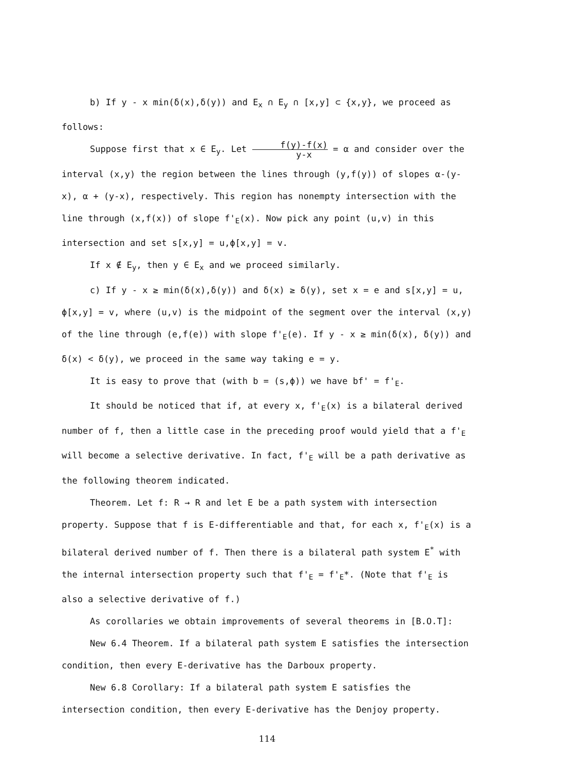b) If y - x min(δ(x),δ(y)) and E<sub>x</sub> ∩ E<sub>y</sub> ∩ [x,y] ⊂ {x,y}, we proceed as follows:
Suppose first that x ∈ E<sub>y</sub>. Let f(y)-f(x) y-x = α and consider over the interval (x,y) the region between the lines through (y,f(y)) of slopes α-(y-x), α + (y-x), respectively. This region has nonempty intersection with the line through (x,f(x)) of slope f'<sub>E</sub>(x). Now pick any point (u,v) in this intersection and set s[x,y] = u,ϕ[x,y] = v.
If x ∉ E<sub>y</sub>, then y ∈ E<sub>x</sub> and we proceed similarly.
c) If y - x ≥ min(δ(x),δ(y)) and δ(x) ≥ δ(y), set x = e and s[x,y] = u, ϕ[x,y] = v, where (u,v) is the midpoint of the segment over the interval (x,y) of the line through (e,f(e)) with slope f'<sub>E</sub>(e). If y - x ≥ min(δ(x), δ(y)) and δ(x) < δ(y), we proceed in the same way taking e = y.
It is easy to prove that (with b = (s,ϕ)) we have bf' = f'<sub>E</sub>.
It should be noticed that if, at every x, f'<sub>E</sub>(x) is a bilateral derived number of f, then a little case in the preceding proof would yield that a f'<sub>E</sub> will become a selective derivative. In fact, f'<sub>E</sub> will be a path derivative as the following theorem indicated.
Theorem. Let f: R → R and let E be a path system with intersection property. Suppose that f is E-differentiable and that, for each x, f'<sub>E</sub>(x) is a bilateral derived number of f. Then there is a bilateral path system E<sup>*</sup> with the internal intersection property such that f'<sub>E</sub> = f'<sub>E</sub>*. (Note that f'<sub>E</sub> is also a selective derivative of f.)
As corollaries we obtain improvements of several theorems in [B.O.T]:
New 6.4 Theorem. If a bilateral path system E satisfies the intersection condition, then every E-derivative has the Darboux property.
New 6.8 Corollary: If a bilateral path system E satisfies the intersection condition, then every E-derivative has the Denjoy property.
114